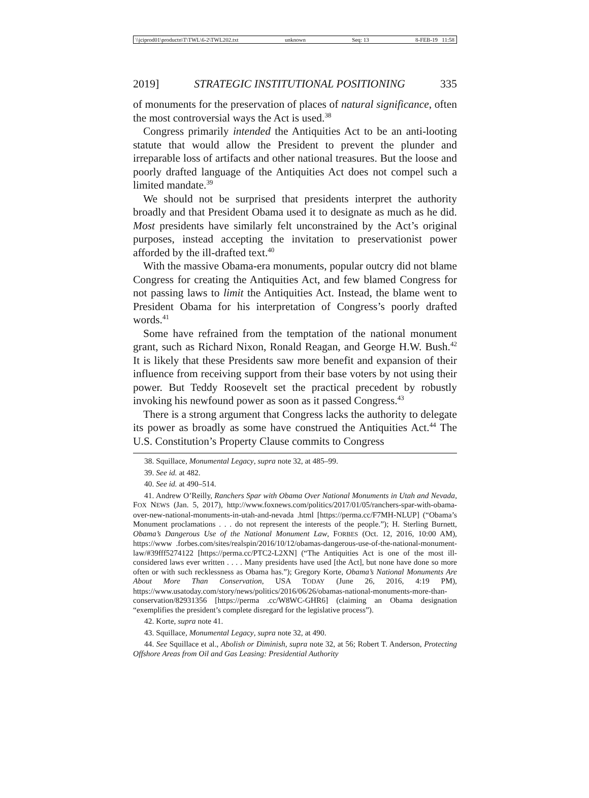\\jciprod01\productn\T\TWL\6-2\TWL202.txt unknown Seq: 13 8-FEB-19 11:58
2019] STRATEGIC INSTITUTIONAL POSITIONING 335
of monuments for the preservation of places of natural significance, often the most controversial ways the Act is used.<sup>38</sup>
Congress primarily intended the Antiquities Act to be an anti-looting statute that would allow the President to prevent the plunder and irreparable loss of artifacts and other national treasures. But the loose and poorly drafted language of the Antiquities Act does not compel such a limited mandate.<sup>39</sup>
We should not be surprised that presidents interpret the authority broadly and that President Obama used it to designate as much as he did. Most presidents have similarly felt unconstrained by the Act’s original purposes, instead accepting the invitation to preservationist power afforded by the ill-drafted text.<sup>40</sup>
With the massive Obama-era monuments, popular outcry did not blame Congress for creating the Antiquities Act, and few blamed Congress for not passing laws to limit the Antiquities Act. Instead, the blame went to President Obama for his interpretation of Congress’s poorly drafted words.<sup>41</sup>
Some have refrained from the temptation of the national monument grant, such as Richard Nixon, Ronald Reagan, and George H.W. Bush.<sup>42</sup> It is likely that these Presidents saw more benefit and expansion of their influence from receiving support from their base voters by not using their power. But Teddy Roosevelt set the practical precedent by robustly invoking his newfound power as soon as it passed Congress.<sup>43</sup>
There is a strong argument that Congress lacks the authority to delegate its power as broadly as some have construed the Antiquities Act.<sup>44</sup> The U.S. Constitution’s Property Clause commits to Congress
38. Squillace, Monumental Legacy, supra note 32, at 485–99.
39. See id. at 482.
40. See id. at 490–514.
41. Andrew O’Reilly, Ranchers Spar with Obama Over National Monuments in Utah and Nevada, FOX NEWS (Jan. 5, 2017), http://www.foxnews.com/politics/2017/01/05/ranchers-spar-with-obama-over-new-national-monuments-in-utah-and-nevada .html [https://perma.cc/F7MH-NLUP] (“Obama’s Monument proclamations . . . do not represent the interests of the people.”); H. Sterling Burnett, Obama’s Dangerous Use of the National Monument Law, FORBES (Oct. 12, 2016, 10:00 AM), https://www .forbes.com/sites/realspin/2016/10/12/obamas-dangerous-use-of-the-national-monument-law/#39fff5274122 [https://perma.cc/PTC2-L2XN] (“The Antiquities Act is one of the most ill-considered laws ever written . . . . Many presidents have used [the Act], but none have done so more often or with such recklessness as Obama has.”); Gregory Korte, Obama’s National Monuments Are About More Than Conservation, USA TODAY (June 26, 2016, 4:19 PM), https://www.usatoday.com/story/news/politics/2016/06/26/obamas-national-monuments-more-than-conservation/82931356 [https://perma .cc/W8WC-GHR6] (claiming an Obama designation “exemplifies the president’s complete disregard for the legislative process”).
42. Korte, supra note 41.
43. Squillace, Monumental Legacy, supra note 32, at 490.
44. See Squillace et al., Abolish or Diminish, supra note 32, at 56; Robert T. Anderson, Protecting Offshore Areas from Oil and Gas Leasing: Presidential Authority